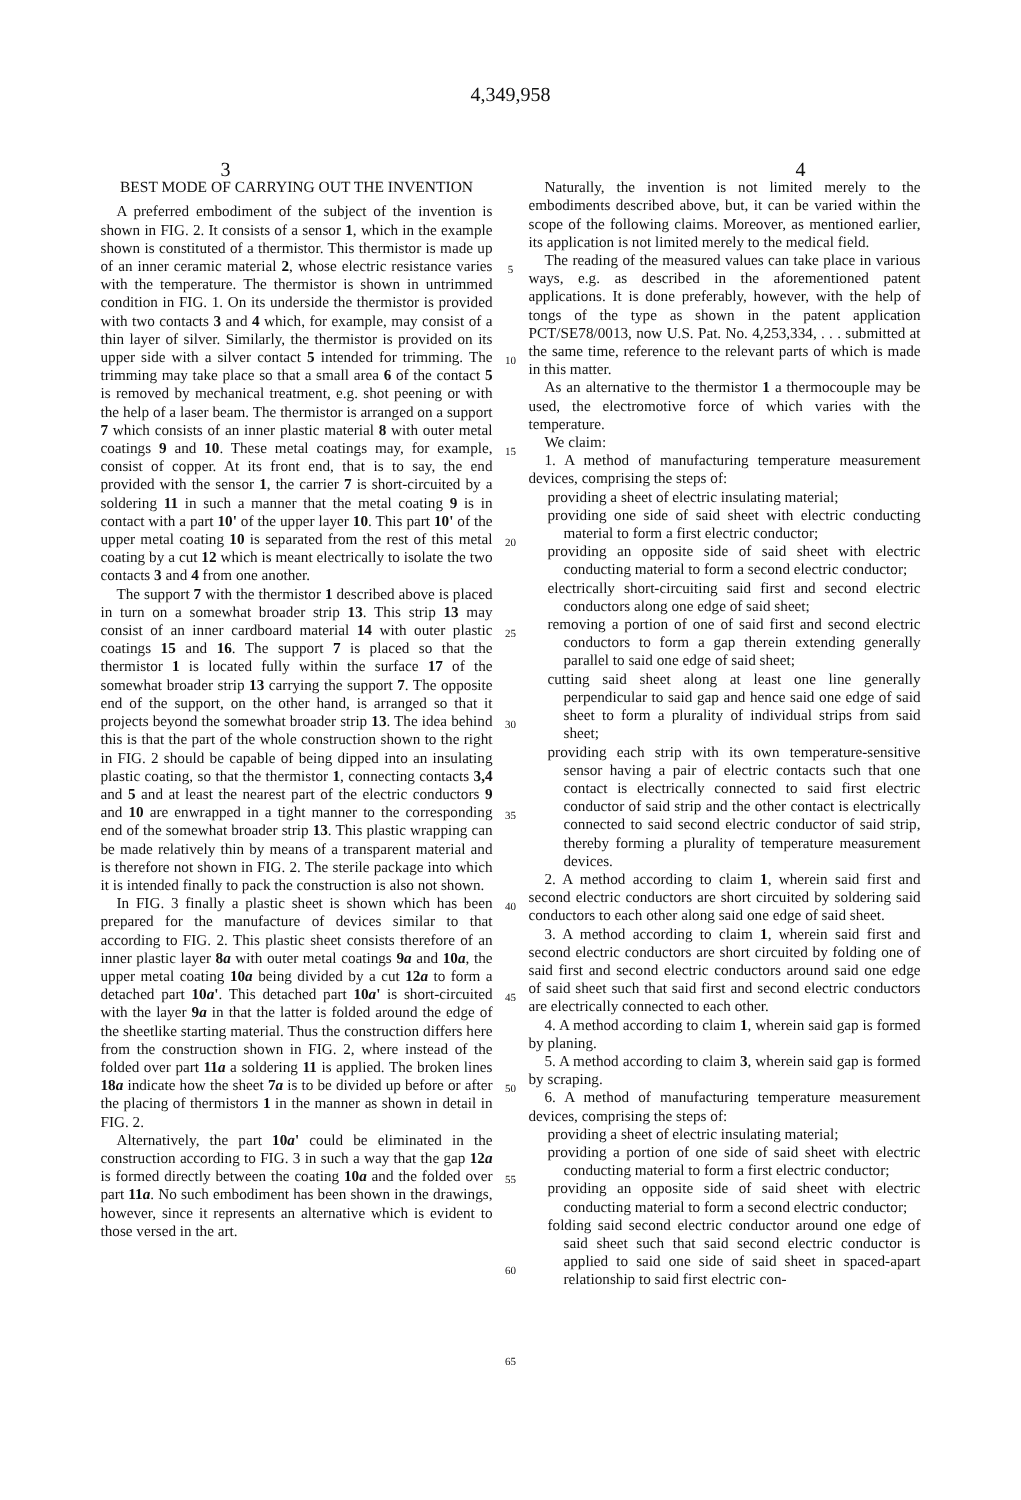4,349,958
3 4
BEST MODE OF CARRYING OUT THE INVENTION
A preferred embodiment of the subject of the invention is shown in FIG. 2. It consists of a sensor 1, which in the example shown is constituted of a thermistor. This thermistor is made up of an inner ceramic material 2, whose electric resistance varies with the temperature. The thermistor is shown in untrimmed condition in FIG. 1. On its underside the thermistor is provided with two contacts 3 and 4 which, for example, may consist of a thin layer of silver. Similarly, the thermistor is provided on its upper side with a silver contact 5 intended for trimming. The trimming may take place so that a small area 6 of the contact 5 is removed by mechanical treatment, e.g. shot peening or with the help of a laser beam. The thermistor is arranged on a support 7 which consists of an inner plastic material 8 with outer metal coatings 9 and 10. These metal coatings may, for example, consist of copper. At its front end, that is to say, the end provided with the sensor 1, the carrier 7 is short-circuited by a soldering 11 in such a manner that the metal coating 9 is in contact with a part 10' of the upper layer 10. This part 10' of the upper metal coating 10 is separated from the rest of this metal coating by a cut 12 which is meant electrically to isolate the two contacts 3 and 4 from one another.
The support 7 with the thermistor 1 described above is placed in turn on a somewhat broader strip 13. This strip 13 may consist of an inner cardboard material 14 with outer plastic coatings 15 and 16. The support 7 is placed so that the thermistor 1 is located fully within the surface 17 of the somewhat broader strip 13 carrying the support 7. The opposite end of the support, on the other hand, is arranged so that it projects beyond the somewhat broader strip 13. The idea behind this is that the part of the whole construction shown to the right in FIG. 2 should be capable of being dipped into an insulating plastic coating, so that the thermistor 1, connecting contacts 3,4 and 5 and at least the nearest part of the electric conductors 9 and 10 are enwrapped in a tight manner to the corresponding end of the somewhat broader strip 13. This plastic wrapping can be made relatively thin by means of a transparent material and is therefore not shown in FIG. 2. The sterile package into which it is intended finally to pack the construction is also not shown.
In FIG. 3 finally a plastic sheet is shown which has been prepared for the manufacture of devices similar to that according to FIG. 2. This plastic sheet consists therefore of an inner plastic layer 8a with outer metal coatings 9a and 10a, the upper metal coating 10a being divided by a cut 12a to form a detached part 10a'. This detached part 10a' is short-circuited with the layer 9a in that the latter is folded around the edge of the sheetlike starting material. Thus the construction differs here from the construction shown in FIG. 2, where instead of the folded over part 11a a soldering 11 is applied. The broken lines 18a indicate how the sheet 7a is to be divided up before or after the placing of thermistors 1 in the manner as shown in detail in FIG. 2.
Alternatively, the part 10a' could be eliminated in the construction according to FIG. 3 in such a way that the gap 12a is formed directly between the coating 10a and the folded over part 11a. No such embodiment has been shown in the drawings, however, since it represents an alternative which is evident to those versed in the art.
5
10
15
20
25
30
35
40
45
50
55
60
65
Naturally, the invention is not limited merely to the embodiments described above, but, it can be varied within the scope of the following claims. Moreover, as mentioned earlier, its application is not limited merely to the medical field.
The reading of the measured values can take place in various ways, e.g. as described in the aforementioned patent applications. It is done preferably, however, with the help of tongs of the type as shown in the patent application PCT/SE78/0013, now U.S. Pat. No. 4,253,334, . . . submitted at the same time, reference to the relevant parts of which is made in this matter.
As an alternative to the thermistor 1 a thermocouple may be used, the electromotive force of which varies with the temperature.
We claim:
1. A method of manufacturing temperature measurement devices, comprising the steps of:
providing a sheet of electric insulating material;
providing one side of said sheet with electric conducting material to form a first electric conductor;
providing an opposite side of said sheet with electric conducting material to form a second electric conductor;
electrically short-circuiting said first and second electric conductors along one edge of said sheet;
removing a portion of one of said first and second electric conductors to form a gap therein extending generally parallel to said one edge of said sheet;
cutting said sheet along at least one line generally perpendicular to said gap and hence said one edge of said sheet to form a plurality of individual strips from said sheet;
providing each strip with its own temperature-sensitive sensor having a pair of electric contacts such that one contact is electrically connected to said first electric conductor of said strip and the other contact is electrically connected to said second electric conductor of said strip, thereby forming a plurality of temperature measurement devices.
2. A method according to claim 1, wherein said first and second electric conductors are short circuited by soldering said conductors to each other along said one edge of said sheet.
3. A method according to claim 1, wherein said first and second electric conductors are short circuited by folding one of said first and second electric conductors around said one edge of said sheet such that said first and second electric conductors are electrically connected to each other.
4. A method according to claim 1, wherein said gap is formed by planing.
5. A method according to claim 3, wherein said gap is formed by scraping.
6. A method of manufacturing temperature measurement devices, comprising the steps of:
providing a sheet of electric insulating material;
providing a portion of one side of said sheet with electric conducting material to form a first electric conductor;
providing an opposite side of said sheet with electric conducting material to form a second electric conductor;
folding said second electric conductor around one edge of said sheet such that said second electric conductor is applied to said one side of said sheet in spaced-apart relationship to said first electric con-